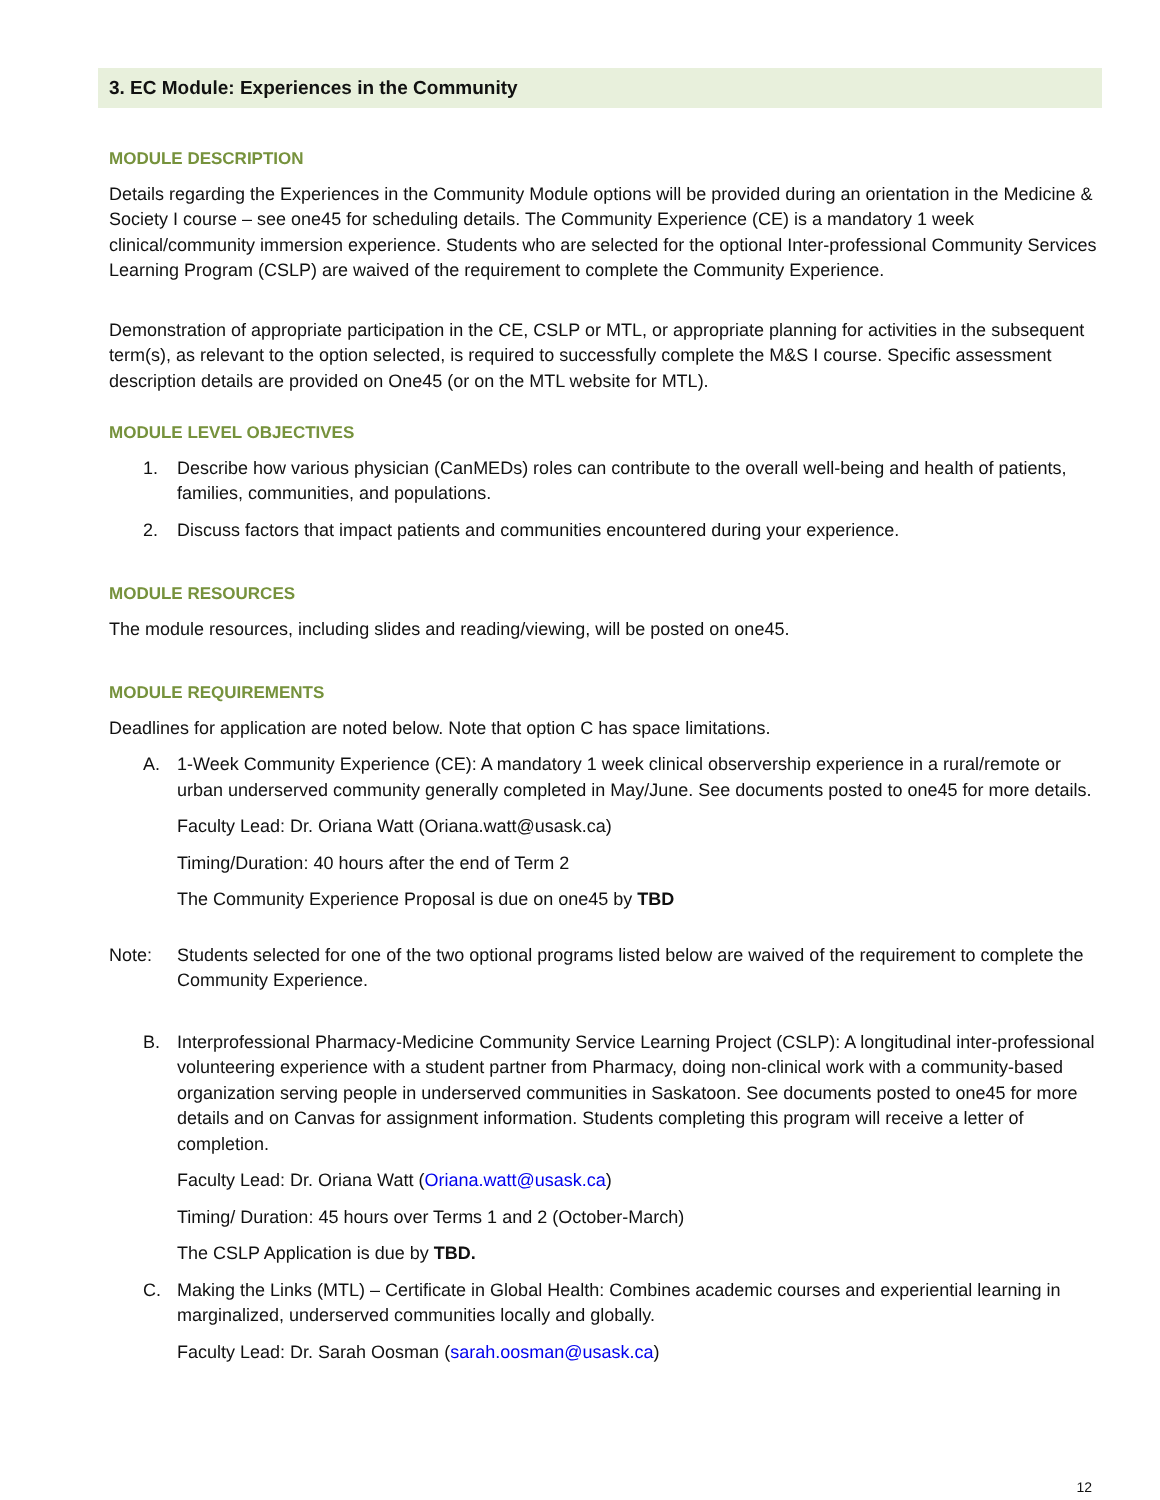3. EC Module: Experiences in the Community
MODULE DESCRIPTION
Details regarding the Experiences in the Community Module options will be provided during an orientation in the Medicine & Society I course – see one45 for scheduling details. The Community Experience (CE) is a mandatory 1 week clinical/community immersion experience. Students who are selected for the optional Inter-professional Community Services Learning Program (CSLP) are waived of the requirement to complete the Community Experience.
Demonstration of appropriate participation in the CE, CSLP or MTL, or appropriate planning for activities in the subsequent term(s), as relevant to the option selected, is required to successfully complete the M&S I course. Specific assessment description details are provided on One45 (or on the MTL website for MTL).
MODULE LEVEL OBJECTIVES
1. Describe how various physician (CanMEDs) roles can contribute to the overall well-being and health of patients, families, communities, and populations.
2. Discuss factors that impact patients and communities encountered during your experience.
MODULE RESOURCES
The module resources, including slides and reading/viewing, will be posted on one45.
MODULE REQUIREMENTS
Deadlines for application are noted below. Note that option C has space limitations.
A. 1-Week Community Experience (CE): A mandatory 1 week clinical observership experience in a rural/remote or urban underserved community generally completed in May/June. See documents posted to one45 for more details.
Faculty Lead: Dr. Oriana Watt (Oriana.watt@usask.ca)
Timing/Duration: 40 hours after the end of Term 2
The Community Experience Proposal is due on one45 by TBD
Note: Students selected for one of the two optional programs listed below are waived of the requirement to complete the Community Experience.
B. Interprofessional Pharmacy-Medicine Community Service Learning Project (CSLP): A longitudinal inter-professional volunteering experience with a student partner from Pharmacy, doing non-clinical work with a community-based organization serving people in underserved communities in Saskatoon. See documents posted to one45 for more details and on Canvas for assignment information. Students completing this program will receive a letter of completion.
Faculty Lead: Dr. Oriana Watt (Oriana.watt@usask.ca)
Timing/ Duration: 45 hours over Terms 1 and 2 (October-March)
The CSLP Application is due by TBD.
C. Making the Links (MTL) – Certificate in Global Health: Combines academic courses and experiential learning in marginalized, underserved communities locally and globally.
Faculty Lead: Dr. Sarah Oosman (sarah.oosman@usask.ca)
12